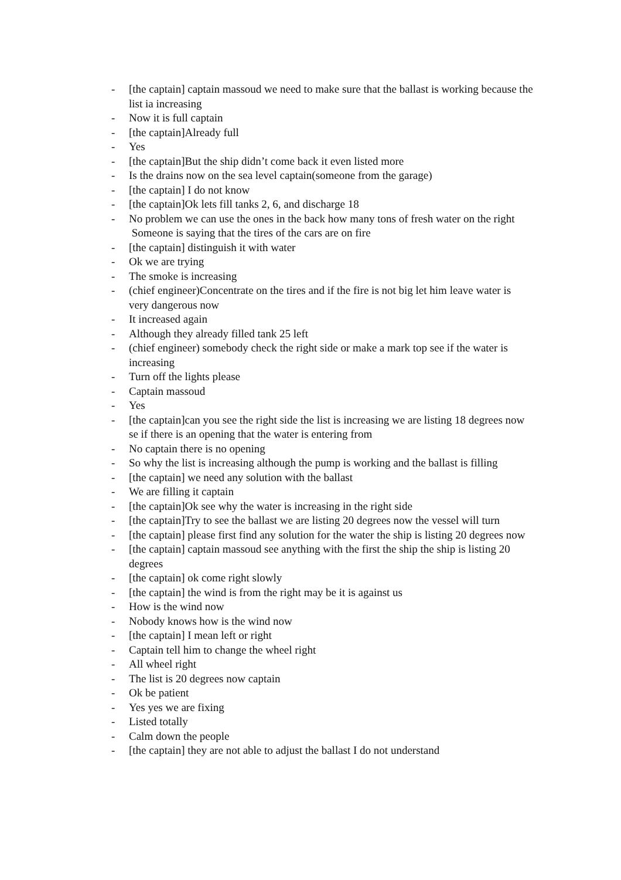- [the captain] captain massoud we need to make sure that the ballast is working because the list ia increasing
- Now it is full captain
- [the captain]Already full
- Yes
- [the captain]But the ship didn’t come back it even listed more
- Is the drains now on the sea level captain(someone from the garage)
- [the captain] I do not know
- [the captain]Ok lets fill tanks 2, 6, and discharge 18
- No problem we can use the ones in the back how many tons of fresh water on the right Someone is saying that the tires of the cars are on fire
- [the captain] distinguish it with water
- Ok we are trying
- The smoke is increasing
- (chief engineer)Concentrate on the tires and if the fire is not big let him leave water is very dangerous now
- It increased again
- Although they already filled tank 25 left
- (chief engineer) somebody check the right side or make a mark top see if the water is increasing
- Turn off the lights please
- Captain massoud
- Yes
- [the captain]can you see the right side the list is increasing we are listing 18 degrees now se if there is an opening that the water is entering from
- No captain there is no opening
- So why the list is increasing although the pump is working and the ballast is filling
- [the captain] we need any solution with the ballast
- We are filling it captain
- [the captain]Ok see why the water is increasing in the right side
- [the captain]Try to see the ballast we are listing 20 degrees now the vessel will turn
- [the captain] please first find any solution for the water the ship is listing 20 degrees now
- [the captain] captain massoud see anything with the first the ship the ship is listing 20 degrees
- [the captain] ok come right slowly
- [the captain] the wind is from the right may be it is against us
- How is the wind now
- Nobody knows how is the wind now
- [the captain] I mean left or right
- Captain tell him to change the wheel right
- All wheel right
- The list is 20 degrees now captain
- Ok be patient
- Yes yes we are fixing
- Listed totally
- Calm down the people
- [the captain] they are not able to adjust the ballast I do not understand